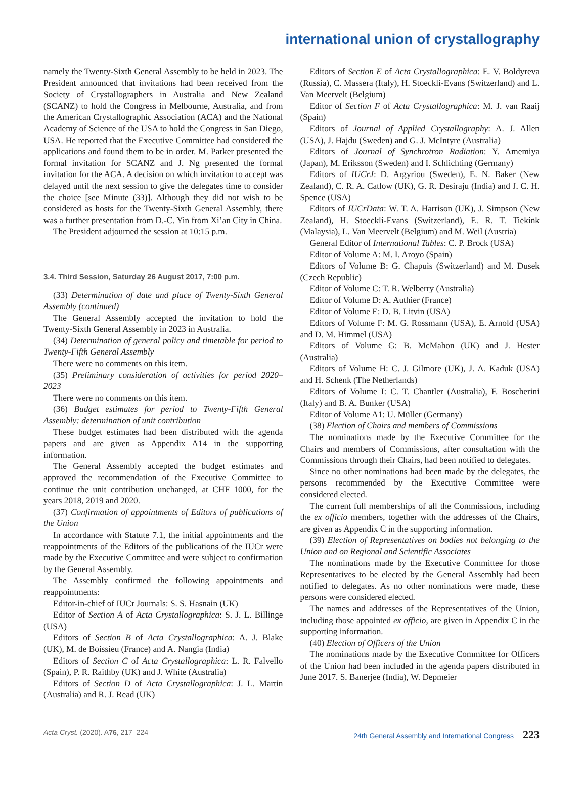international union of crystallography
namely the Twenty-Sixth General Assembly to be held in 2023. The President announced that invitations had been received from the Society of Crystallographers in Australia and New Zealand (SCANZ) to hold the Congress in Melbourne, Australia, and from the American Crystallographic Association (ACA) and the National Academy of Science of the USA to hold the Congress in San Diego, USA. He reported that the Executive Committee had considered the applications and found them to be in order. M. Parker presented the formal invitation for SCANZ and J. Ng presented the formal invitation for the ACA. A decision on which invitation to accept was delayed until the next session to give the delegates time to consider the choice [see Minute (33)]. Although they did not wish to be considered as hosts for the Twenty-Sixth General Assembly, there was a further presentation from D.-C. Yin from Xi’an City in China.
The President adjourned the session at 10:15 p.m.
3.4. Third Session, Saturday 26 August 2017, 7:00 p.m.
(33) Determination of date and place of Twenty-Sixth General Assembly (continued)
The General Assembly accepted the invitation to hold the Twenty-Sixth General Assembly in 2023 in Australia.
(34) Determination of general policy and timetable for period to Twenty-Fifth General Assembly
There were no comments on this item.
(35) Preliminary consideration of activities for period 2020–2023
There were no comments on this item.
(36) Budget estimates for period to Twenty-Fifth General Assembly: determination of unit contribution
These budget estimates had been distributed with the agenda papers and are given as Appendix A14 in the supporting information.
The General Assembly accepted the budget estimates and approved the recommendation of the Executive Committee to continue the unit contribution unchanged, at CHF 1000, for the years 2018, 2019 and 2020.
(37) Confirmation of appointments of Editors of publications of the Union
In accordance with Statute 7.1, the initial appointments and the reappointments of the Editors of the publications of the IUCr were made by the Executive Committee and were subject to confirmation by the General Assembly.
The Assembly confirmed the following appointments and reappointments:
Editor-in-chief of IUCr Journals: S. S. Hasnain (UK)
Editor of Section A of Acta Crystallographica: S. J. L. Billinge (USA)
Editors of Section B of Acta Crystallographica: A. J. Blake (UK), M. de Boissieu (France) and A. Nangia (India)
Editors of Section C of Acta Crystallographica: L. R. Falvello (Spain), P. R. Raithby (UK) and J. White (Australia)
Editors of Section D of Acta Crystallographica: J. L. Martin (Australia) and R. J. Read (UK)
Editors of Section E of Acta Crystallographica: E. V. Boldyreva (Russia), C. Massera (Italy), H. Stoeckli-Evans (Switzerland) and L. Van Meervelt (Belgium)
Editor of Section F of Acta Crystallographica: M. J. van Raaij (Spain)
Editors of Journal of Applied Crystallography: A. J. Allen (USA), J. Hajdu (Sweden) and G. J. McIntyre (Australia)
Editors of Journal of Synchrotron Radiation: Y. Amemiya (Japan), M. Eriksson (Sweden) and I. Schlichting (Germany)
Editors of IUCrJ: D. Argyriou (Sweden), E. N. Baker (New Zealand), C. R. A. Catlow (UK), G. R. Desiraju (India) and J. C. H. Spence (USA)
Editors of IUCrData: W. T. A. Harrison (UK), J. Simpson (New Zealand), H. Stoeckli-Evans (Switzerland), E. R. T. Tiekink (Malaysia), L. Van Meervelt (Belgium) and M. Weil (Austria)
General Editor of International Tables: C. P. Brock (USA)
Editor of Volume A: M. I. Aroyo (Spain)
Editors of Volume B: G. Chapuis (Switzerland) and M. Dusek (Czech Republic)
Editor of Volume C: T. R. Welberry (Australia)
Editor of Volume D: A. Authier (France)
Editor of Volume E: D. B. Litvin (USA)
Editors of Volume F: M. G. Rossmann (USA), E. Arnold (USA) and D. M. Himmel (USA)
Editors of Volume G: B. McMahon (UK) and J. Hester (Australia)
Editors of Volume H: C. J. Gilmore (UK), J. A. Kaduk (USA) and H. Schenk (The Netherlands)
Editors of Volume I: C. T. Chantler (Australia), F. Boscherini (Italy) and B. A. Bunker (USA)
Editor of Volume A1: U. Müller (Germany)
(38) Election of Chairs and members of Commissions
The nominations made by the Executive Committee for the Chairs and members of Commissions, after consultation with the Commissions through their Chairs, had been notified to delegates.
Since no other nominations had been made by the delegates, the persons recommended by the Executive Committee were considered elected.
The current full memberships of all the Commissions, including the ex officio members, together with the addresses of the Chairs, are given as Appendix C in the supporting information.
(39) Election of Representatives on bodies not belonging to the Union and on Regional and Scientific Associates
The nominations made by the Executive Committee for those Representatives to be elected by the General Assembly had been notified to delegates. As no other nominations were made, these persons were considered elected.
The names and addresses of the Representatives of the Union, including those appointed ex officio, are given in Appendix C in the supporting information.
(40) Election of Officers of the Union
The nominations made by the Executive Committee for Officers of the Union had been included in the agenda papers distributed in June 2017. S. Banerjee (India), W. Depmeier
Acta Cryst. (2020). A 76, 217–224 24th General Assembly and International Congress 223